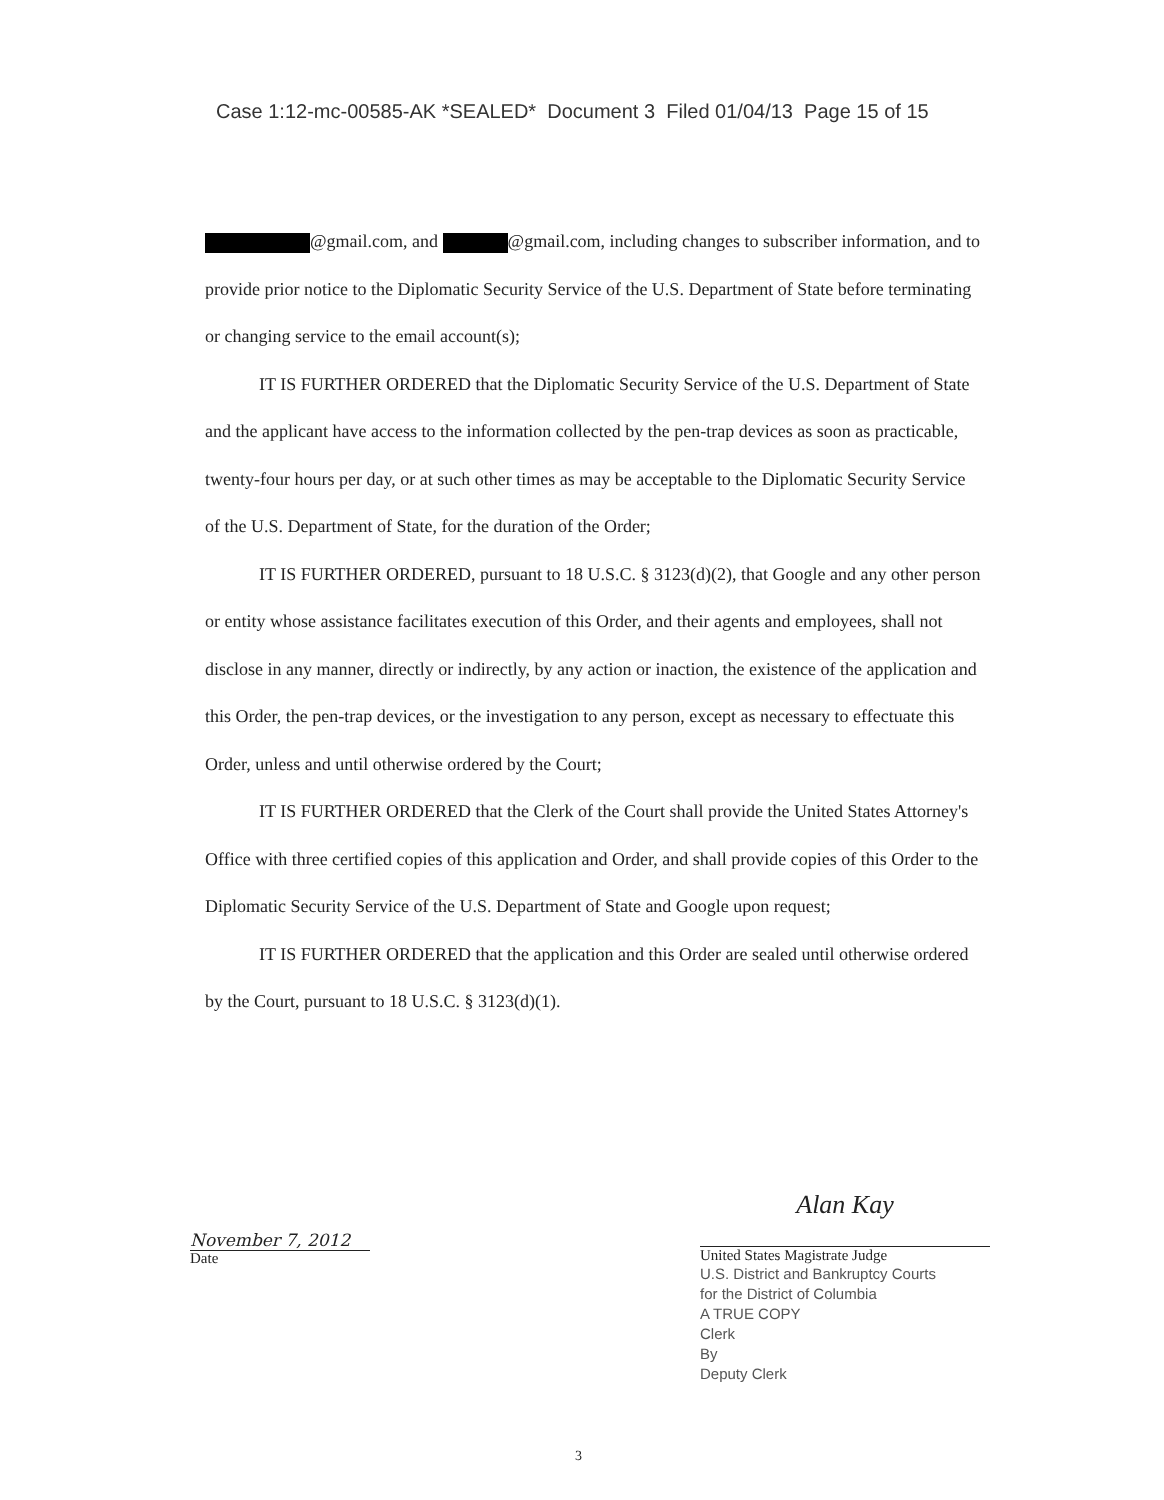Case 1:12-mc-00585-AK *SEALED* Document 3 Filed 01/04/13 Page 15 of 15
@gmail.com, and @gmail.com, including changes to subscriber information, and to provide prior notice to the Diplomatic Security Service of the U.S. Department of State before terminating or changing service to the email account(s);
IT IS FURTHER ORDERED that the Diplomatic Security Service of the U.S. Department of State and the applicant have access to the information collected by the pen-trap devices as soon as practicable, twenty-four hours per day, or at such other times as may be acceptable to the Diplomatic Security Service of the U.S. Department of State, for the duration of the Order;
IT IS FURTHER ORDERED, pursuant to 18 U.S.C. § 3123(d)(2), that Google and any other person or entity whose assistance facilitates execution of this Order, and their agents and employees, shall not disclose in any manner, directly or indirectly, by any action or inaction, the existence of the application and this Order, the pen-trap devices, or the investigation to any person, except as necessary to effectuate this Order, unless and until otherwise ordered by the Court;
IT IS FURTHER ORDERED that the Clerk of the Court shall provide the United States Attorney's Office with three certified copies of this application and Order, and shall provide copies of this Order to the Diplomatic Security Service of the U.S. Department of State and Google upon request;
IT IS FURTHER ORDERED that the application and this Order are sealed until otherwise ordered by the Court, pursuant to 18 U.S.C. § 3123(d)(1).
November 7, 2012
Date
Alan Kay
United States Magistrate Judge
U.S. District and Bankruptcy Courts
for the District of Columbia
A TRUE COPY
Clerk
By
Deputy Clerk
3